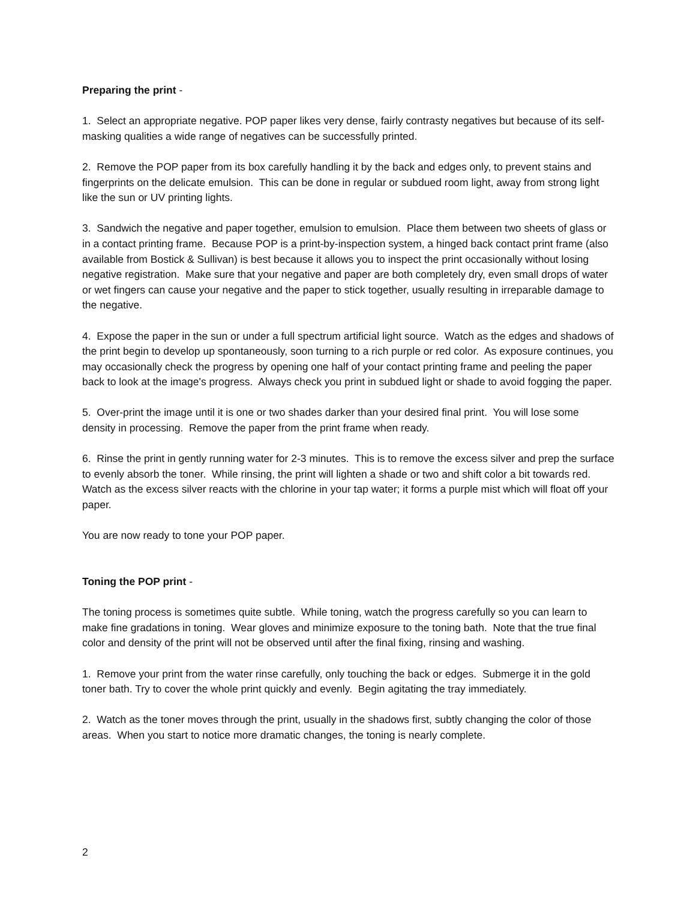Preparing the print -
1. Select an appropriate negative. POP paper likes very dense, fairly contrasty negatives but because of its self-masking qualities a wide range of negatives can be successfully printed.
2. Remove the POP paper from its box carefully handling it by the back and edges only, to prevent stains and fingerprints on the delicate emulsion. This can be done in regular or subdued room light, away from strong light like the sun or UV printing lights.
3. Sandwich the negative and paper together, emulsion to emulsion. Place them between two sheets of glass or in a contact printing frame. Because POP is a print-by-inspection system, a hinged back contact print frame (also available from Bostick & Sullivan) is best because it allows you to inspect the print occasionally without losing negative registration. Make sure that your negative and paper are both completely dry, even small drops of water or wet fingers can cause your negative and the paper to stick together, usually resulting in irreparable damage to the negative.
4. Expose the paper in the sun or under a full spectrum artificial light source. Watch as the edges and shadows of the print begin to develop up spontaneously, soon turning to a rich purple or red color. As exposure continues, you may occasionally check the progress by opening one half of your contact printing frame and peeling the paper back to look at the image's progress. Always check you print in subdued light or shade to avoid fogging the paper.
5. Over-print the image until it is one or two shades darker than your desired final print. You will lose some density in processing. Remove the paper from the print frame when ready.
6. Rinse the print in gently running water for 2-3 minutes. This is to remove the excess silver and prep the surface to evenly absorb the toner. While rinsing, the print will lighten a shade or two and shift color a bit towards red. Watch as the excess silver reacts with the chlorine in your tap water; it forms a purple mist which will float off your paper.
You are now ready to tone your POP paper.
Toning the POP print -
The toning process is sometimes quite subtle. While toning, watch the progress carefully so you can learn to make fine gradations in toning. Wear gloves and minimize exposure to the toning bath. Note that the true final color and density of the print will not be observed until after the final fixing, rinsing and washing.
1. Remove your print from the water rinse carefully, only touching the back or edges. Submerge it in the gold toner bath. Try to cover the whole print quickly and evenly. Begin agitating the tray immediately.
2. Watch as the toner moves through the print, usually in the shadows first, subtly changing the color of those areas. When you start to notice more dramatic changes, the toning is nearly complete.
2